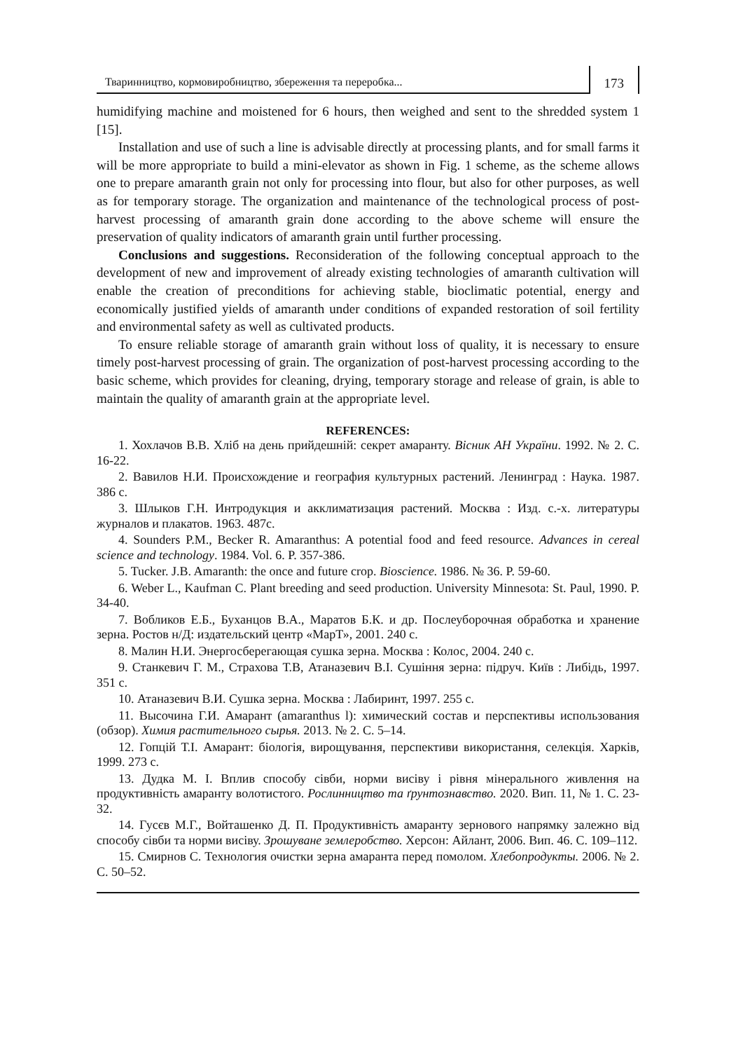Тваринництво, кормовиробництво, збереження та переробка...
173
humidifying machine and moistened for 6 hours, then weighed and sent to the shredded system 1 [15].
Installation and use of such a line is advisable directly at processing plants, and for small farms it will be more appropriate to build a mini-elevator as shown in Fig. 1 scheme, as the scheme allows one to prepare amaranth grain not only for processing into flour, but also for other purposes, as well as for temporary storage. The organization and maintenance of the technological process of post-harvest processing of amaranth grain done according to the above scheme will ensure the preservation of quality indicators of amaranth grain until further processing.
Conclusions and suggestions. Reconsideration of the following conceptual approach to the development of new and improvement of already existing technologies of amaranth cultivation will enable the creation of preconditions for achieving stable, bioclimatic potential, energy and economically justified yields of amaranth under conditions of expanded restoration of soil fertility and environmental safety as well as cultivated products.
To ensure reliable storage of amaranth grain without loss of quality, it is necessary to ensure timely post-harvest processing of grain. The organization of post-harvest processing according to the basic scheme, which provides for cleaning, drying, temporary storage and release of grain, is able to maintain the quality of amaranth grain at the appropriate level.
REFERENCES:
1. Хохлачов В.В. Хліб на день прийдешній: секрет амаранту. Вісник АН України. 1992. № 2. С. 16-22.
2. Вавилов Н.И. Происхождение и география культурных растений. Ленинград : Наука. 1987. 386 с.
3. Шлыков Г.Н. Интродукция и акклиматизация растений. Москва : Изд. с.-х. литературы журналов и плакатов. 1963. 487с.
4. Sounders P.M., Becker R. Amaranthus: A potential food and feed resource. Advances in cereal science and technology. 1984. Vol. 6. P. 357-386.
5. Tucker. J.B. Amaranth: the once and future crop. Bioscience. 1986. № 36. P. 59-60.
6. Weber L., Kaufman C. Plant breeding and seed production. University Minnesota: St. Paul, 1990. P. 34-40.
7. Вобликов Е.Б., Буханцов В.А., Маратов Б.К. и др. Послеуборочная обработка и хранение зерна. Ростов н/Д: издательский центр «МарТ», 2001. 240 с.
8. Малин Н.И. Энергосберегающая сушка зерна. Москва : Колос, 2004. 240 с.
9. Станкевич Г. М., Страхова Т.В, Атаназевич В.І. Сушіння зерна: підруч. Київ : Либідь, 1997. 351 с.
10. Атаназевич В.И. Сушка зерна. Москва : Лабиринт, 1997. 255 с.
11. Высочина Г.И. Амарант (amaranthus l): химический состав и перспективы использования (обзор). Химия растительного сырья. 2013. № 2. С. 5–14.
12. Гопцій Т.І. Амарант: біологія, вирощування, перспективи використання, селекція. Харків, 1999. 273 с.
13. Дудка М. І. Вплив способу сівби, норми висіву і рівня мінерального живлення на продуктивність амаранту волотистого. Рослинництво та ґрунтознавство. 2020. Вип. 11, № 1. С. 23-32.
14. Гусєв М.Г., Войташенко Д. П. Продуктивність амаранту зернового напрямку залежно від способу сівби та норми висіву. Зрошуване землеробство. Херсон: Айлант, 2006. Вип. 46. С. 109–112.
15. Смирнов С. Технология очистки зерна амаранта перед помолом. Хлебопродукты. 2006. № 2. С. 50–52.